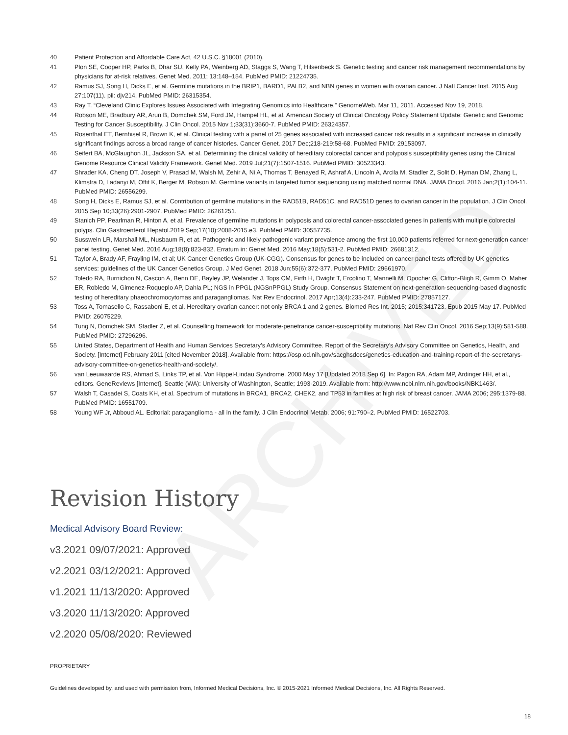ARCHIVED
40 Patient Protection and Affordable Care Act, 42 U.S.C. §18001 (2010).
41 Plon SE, Cooper HP, Parks B, Dhar SU, Kelly PA, Weinberg AD, Staggs S, Wang T, Hilsenbeck S. Genetic testing and cancer risk management recommendations by physicians for at-risk relatives. Genet Med. 2011; 13:148–154. PubMed PMID: 21224735.
42 Ramus SJ, Song H, Dicks E, et al. Germline mutations in the BRIP1, BARD1, PALB2, and NBN genes in women with ovarian cancer. J Natl Cancer Inst. 2015 Aug 27;107(11). pii: djv214. PubMed PMID: 26315354.
43 Ray T. “Cleveland Clinic Explores Issues Associated with Integrating Genomics into Healthcare.” GenomeWeb. Mar 11, 2011. Accessed Nov 19, 2018.
44 Robson ME, Bradbury AR, Arun B, Domchek SM, Ford JM, Hampel HL, et al. American Society of Clinical Oncology Policy Statement Update: Genetic and Genomic Testing for Cancer Susceptibility. J Clin Oncol. 2015 Nov 1;33(31):3660-7. PubMed PMID: 26324357.
45 Rosenthal ET, Bernhisel R, Brown K, et al. Clinical testing with a panel of 25 genes associated with increased cancer risk results in a significant increase in clinically significant findings across a broad range of cancer histories. Cancer Genet. 2017 Dec;218-219:58-68. PubMed PMID: 29153097.
46 Seifert BA, McGlaughon JL, Jackson SA, et al. Determining the clinical validity of hereditary colorectal cancer and polyposis susceptibility genes using the Clinical Genome Resource Clinical Validity Framework. Genet Med. 2019 Jul;21(7):1507-1516. PubMed PMID: 30523343.
47 Shrader KA, Cheng DT, Joseph V, Prasad M, Walsh M, Zehir A, Ni A, Thomas T, Benayed R, Ashraf A, Lincoln A, Arcila M, Stadler Z, Solit D, Hyman DM, Zhang L, Klimstra D, Ladanyi M, Offit K, Berger M, Robson M. Germline variants in targeted tumor sequencing using matched normal DNA. JAMA Oncol. 2016 Jan;2(1):104-11. PubMed PMID: 26556299.
48 Song H, Dicks E, Ramus SJ, et al. Contribution of germline mutations in the RAD51B, RAD51C, and RAD51D genes to ovarian cancer in the population. J Clin Oncol. 2015 Sep 10;33(26):2901-2907. PubMed PMID: 26261251.
49 Stanich PP, Pearlman R, Hinton A, et al. Prevalence of germline mutations in polyposis and colorectal cancer-associated genes in patients with multiple colorectal polyps. Clin Gastroenterol Hepatol.2019 Sep;17(10):2008-2015.e3. PubMed PMID: 30557735.
50 Susswein LR, Marshall ML, Nusbaum R, et at. Pathogenic and likely pathogenic variant prevalence among the first 10,000 patients referred for next-generation cancer panel testing. Genet Med. 2016 Aug;18(8):823-832. Erratum in: Genet Med. 2016 May;18(5):531-2. PubMed PMID: 26681312.
51 Taylor A, Brady AF, Frayling IM, et al; UK Cancer Genetics Group (UK-CGG). Consensus for genes to be included on cancer panel tests offered by UK genetics services: guidelines of the UK Cancer Genetics Group. J Med Genet. 2018 Jun;55(6):372-377. PubMed PMID: 29661970.
52 Toledo RA, Burnichon N, Cascon A, Benn DE, Bayley JP, Welander J, Tops CM, Firth H, Dwight T, Ercolino T, Mannelli M, Opocher G, Clifton-Bligh R, Gimm O, Maher ER, Robledo M, Gimenez-Roqueplo AP, Dahia PL; NGS in PPGL (NGSnPPGL) Study Group. Consensus Statement on next-generation-sequencing-based diagnostic testing of hereditary phaeochromocytomas and paragangliomas. Nat Rev Endocrinol. 2017 Apr;13(4):233-247. PubMed PMID: 27857127.
53 Toss A, Tomasello C, Rassaboni E, et al. Hereditary ovarian cancer: not only BRCA 1 and 2 genes. Biomed Res Int. 2015; 2015:341723. Epub 2015 May 17. PubMed PMID: 26075229.
54 Tung N, Domchek SM, Stadler Z, et al. Counselling framework for moderate-penetrance cancer-susceptibility mutations. Nat Rev Clin Oncol. 2016 Sep;13(9):581-588. PubMed PMID: 27296296.
55 United States, Department of Health and Human Services Secretary’s Advisory Committee. Report of the Secretary’s Advisory Committee on Genetics, Health, and Society. [Internet] February 2011 [cited November 2018]. Available from: https://osp.od.nih.gov/sacghsdocs/genetics-education-and-training-report-of-the-secretarys-advisory-committee-on-genetics-health-and-society/.
56 van Leeuwaarde RS, Ahmad S, Links TP, et al. Von Hippel-Lindau Syndrome. 2000 May 17 [Updated 2018 Sep 6]. In: Pagon RA, Adam MP, Ardinger HH, et al., editors. GeneReviews [Internet]. Seattle (WA): University of Washington, Seattle; 1993-2019. Available from: http://www.ncbi.nlm.nih.gov/books/NBK1463/.
57 Walsh T, Casadei S, Coats KH, et al. Spectrum of mutations in BRCA1, BRCA2, CHEK2, and TP53 in families at high risk of breast cancer. JAMA 2006; 295:1379-88. PubMed PMID: 16551709.
58 Young WF Jr, Abboud AL. Editorial: paraganglioma - all in the family. J Clin Endocrinol Metab. 2006; 91:790–2. PubMed PMID: 16522703.
Revision History
Medical Advisory Board Review:
v3.2021 09/07/2021: Approved
v2.2021 03/12/2021: Approved
v1.2021 11/13/2020: Approved
v3.2020 11/13/2020: Approved
v2.2020 05/08/2020: Reviewed
PROPRIETARY
Guidelines developed by, and used with permission from, Informed Medical Decisions, Inc. © 2015-2021 Informed Medical Decisions, Inc. All Rights Reserved.
18